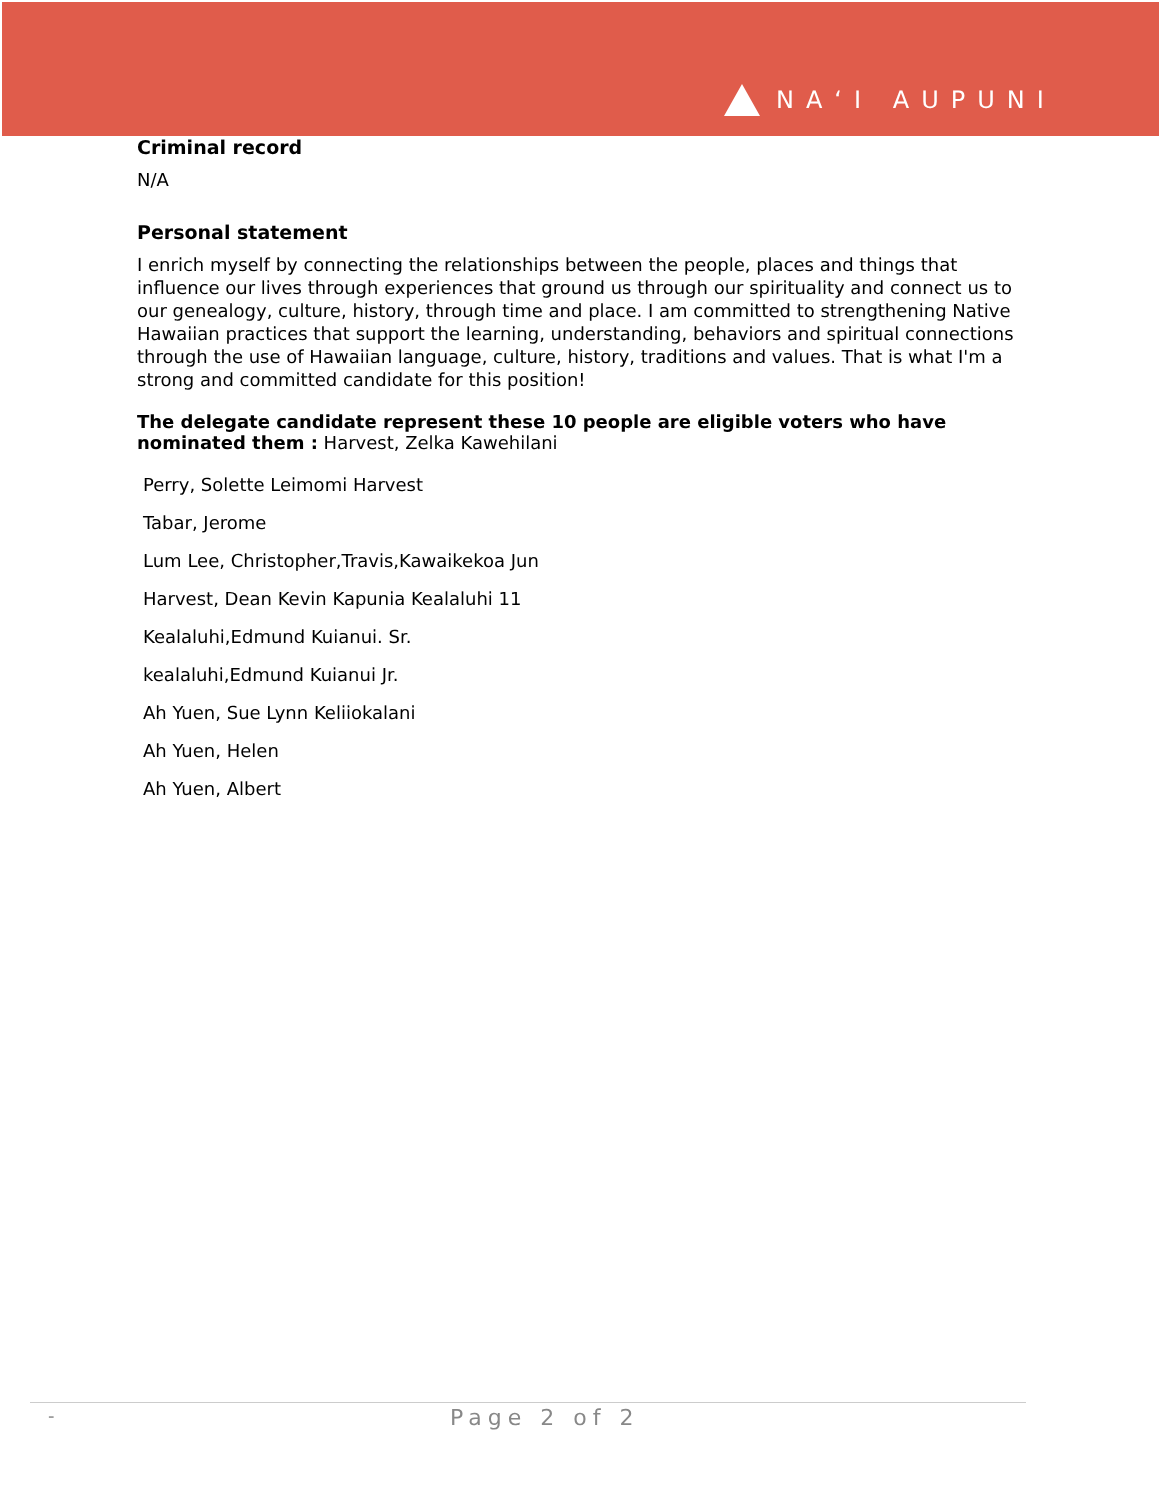NAʻI AUPUNI
Criminal record
N/A
Personal statement
I enrich myself by connecting the relationships between the people, places and things that influence our lives through experiences that ground us through our spirituality and connect us to our genealogy, culture, history, through time and place. I am committed to strengthening Native Hawaiian practices that support the learning, understanding, behaviors and spiritual connections through the use of Hawaiian language, culture, history, traditions and values. That is what I'm a strong and committed candidate for this position!
The delegate candidate represent these 10 people are eligible voters who have nominated them : Harvest, Zelka Kawehilani
Perry, Solette Leimomi Harvest
Tabar, Jerome
Lum Lee, Christopher,Travis,Kawaikekoa Jun
Harvest, Dean Kevin Kapunia Kealaluhi 11
Kealaluhi,Edmund Kuianui. Sr.
kealaluhi,Edmund Kuianui Jr.
Ah Yuen, Sue Lynn Keliiokalani
Ah Yuen, Helen
Ah Yuen, Albert
- Page 2 of 2